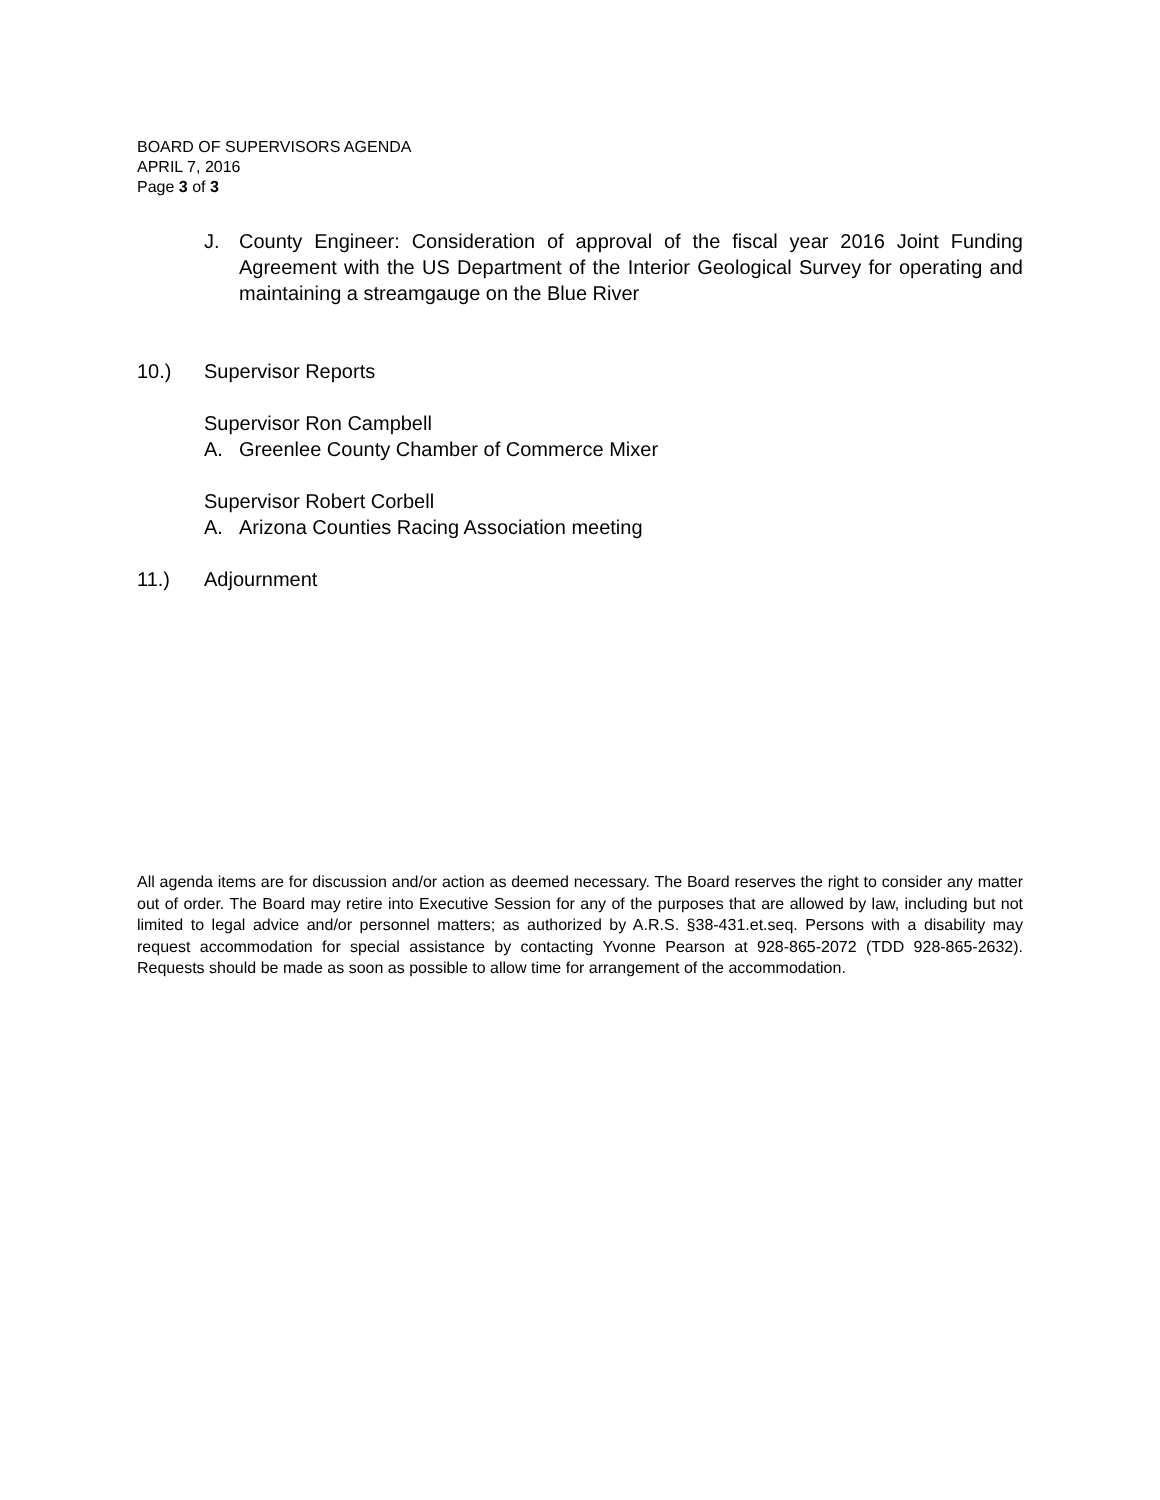BOARD OF SUPERVISORS AGENDA
APRIL 7, 2016
Page 3 of 3
J. County Engineer: Consideration of approval of the fiscal year 2016 Joint Funding Agreement with the US Department of the Interior Geological Survey for operating and maintaining a streamgauge on the Blue River
10.) Supervisor Reports
Supervisor Ron Campbell
A. Greenlee County Chamber of Commerce Mixer
Supervisor Robert Corbell
A. Arizona Counties Racing Association meeting
11.) Adjournment
All agenda items are for discussion and/or action as deemed necessary. The Board reserves the right to consider any matter out of order. The Board may retire into Executive Session for any of the purposes that are allowed by law, including but not limited to legal advice and/or personnel matters; as authorized by A.R.S. §38-431.et.seq. Persons with a disability may request accommodation for special assistance by contacting Yvonne Pearson at 928-865-2072 (TDD 928-865-2632). Requests should be made as soon as possible to allow time for arrangement of the accommodation.